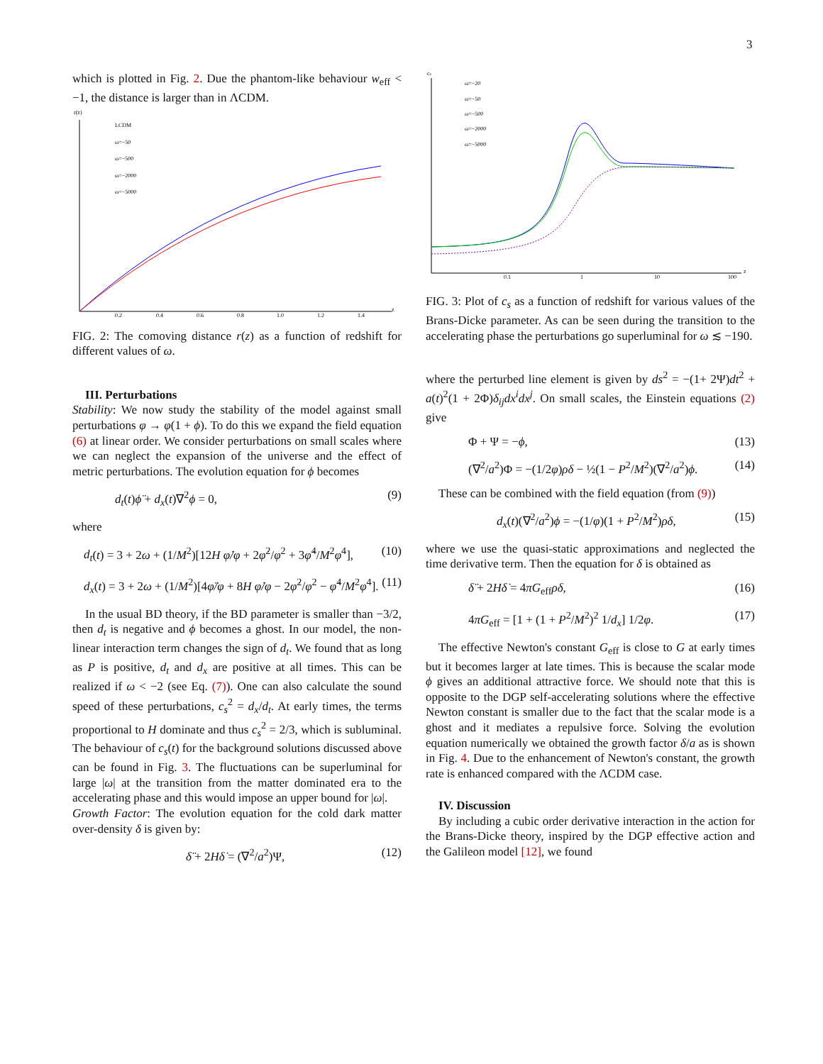3
which is plotted in Fig. 2. Due the phantom-like behaviour w<sub>eff</sub> < −1, the distance is larger than in ΛCDM.
r(z)
z
LCDM
ω=−50
ω=−500
ω=−2000
ω=−5000
0.2
0.4
0.6
0.8
1.0
1.2
1.4
FIG. 2: The comoving distance r(z) as a function of redshift for different values of ω.
III. Perturbations
Stability: We now study the stability of the model against small perturbations φ → φ(1 + ϕ). To do this we expand the field equation (6) at linear order. We consider perturbations on small scales where we can neglect the expansion of the universe and the effect of metric perturbations. The evolution equation for ϕ becomes
d<sub>t</sub>(t)ϕ̈ + d<sub>x</sub>(t)∇<sup>2</sup>ϕ = 0, (9)
where
d<sub>t</sub>(t) = 3 + 2ω + (1/M<sup>2</sup>)[12H φ̇/φ + 2φ̇<sup>2</sup>/φ<sup>2</sup> + 3φ̇<sup>4</sup>/M<sup>2</sup>φ<sup>4</sup>], (10)
d<sub>x</sub>(t) = 3 + 2ω + (1/M<sup>2</sup>)[4φ̈/φ + 8H φ̇/φ − 2φ̇<sup>2</sup>/φ<sup>2</sup> − φ̇<sup>4</sup>/M<sup>2</sup>φ<sup>4</sup>]. (11)
In the usual BD theory, if the BD parameter is smaller than −3/2, then d<sub>t</sub> is negative and ϕ becomes a ghost. In our model, the non-linear interaction term changes the sign of d<sub>t</sub>. We found that as long as P is positive, d<sub>t</sub> and d<sub>x</sub> are positive at all times. This can be realized if ω < −2 (see Eq. (7)). One can also calculate the sound speed of these perturbations, c<sub>s</sub><sup>2</sup> = d<sub>x</sub>/d<sub>t</sub>. At early times, the terms proportional to H dominate and thus c<sub>s</sub><sup>2</sup> = 2/3, which is subluminal. The behaviour of c<sub>s</sub>(t) for the background solutions discussed above can be found in Fig. 3. The fluctuations can be superluminal for large |ω| at the transition from the matter dominated era to the accelerating phase and this would impose an upper bound for |ω|.
Growth Factor: The evolution equation for the cold dark matter over-density δ is given by:
δ̈ + 2Hδ̇ = (∇<sup>2</sup>/a<sup>2</sup>)Ψ, (12)
cs
z
ω=−20
ω=−50
ω=−500
ω=−2000
ω=−5000
0.1
1
10
100
FIG. 3: Plot of c<sub>s</sub> as a function of redshift for various values of the Brans-Dicke parameter. As can be seen during the transition to the accelerating phase the perturbations go superluminal for ω ≲ −190.
where the perturbed line element is given by ds<sup>2</sup> = −(1+ 2Ψ)dt<sup>2</sup> + a(t)<sup>2</sup>(1 + 2Φ)δ<sub>ij</sub>dx<sup>i</sup>dx<sup>j</sup>. On small scales, the Einstein equations (2) give
Φ + Ψ = −ϕ, (13)
(∇<sup>2</sup>/a<sup>2</sup>)Φ = −(1/2φ)ρδ − ½(1 − P<sup>2</sup>/M<sup>2</sup>)(∇<sup>2</sup>/a<sup>2</sup>)ϕ. (14)
These can be combined with the field equation (from (9))
d<sub>x</sub>(t)(∇<sup>2</sup>/a<sup>2</sup>)ϕ = −(1/φ)(1 + P<sup>2</sup>/M<sup>2</sup>)ρδ, (15)
where we use the quasi-static approximations and neglected the time derivative term. Then the equation for δ is obtained as
δ̈ + 2Hδ̇ = 4πG<sub>eff</sub>ρδ, (16)
4πG<sub>eff</sub> = [1 + (1 + P<sup>2</sup>/M<sup>2</sup>)<sup>2</sup> 1/d<sub>x</sub>] 1/2φ. (17)
The effective Newton's constant G<sub>eff</sub> is close to G at early times but it becomes larger at late times. This is because the scalar mode ϕ gives an additional attractive force. We should note that this is opposite to the DGP self-accelerating solutions where the effective Newton constant is smaller due to the fact that the scalar mode is a ghost and it mediates a repulsive force. Solving the evolution equation numerically we obtained the growth factor δ/a as is shown in Fig. 4. Due to the enhancement of Newton's constant, the growth rate is enhanced compared with the ΛCDM case.
IV. Discussion
By including a cubic order derivative interaction in the action for the Brans-Dicke theory, inspired by the DGP effective action and the Galileon model [12], we found